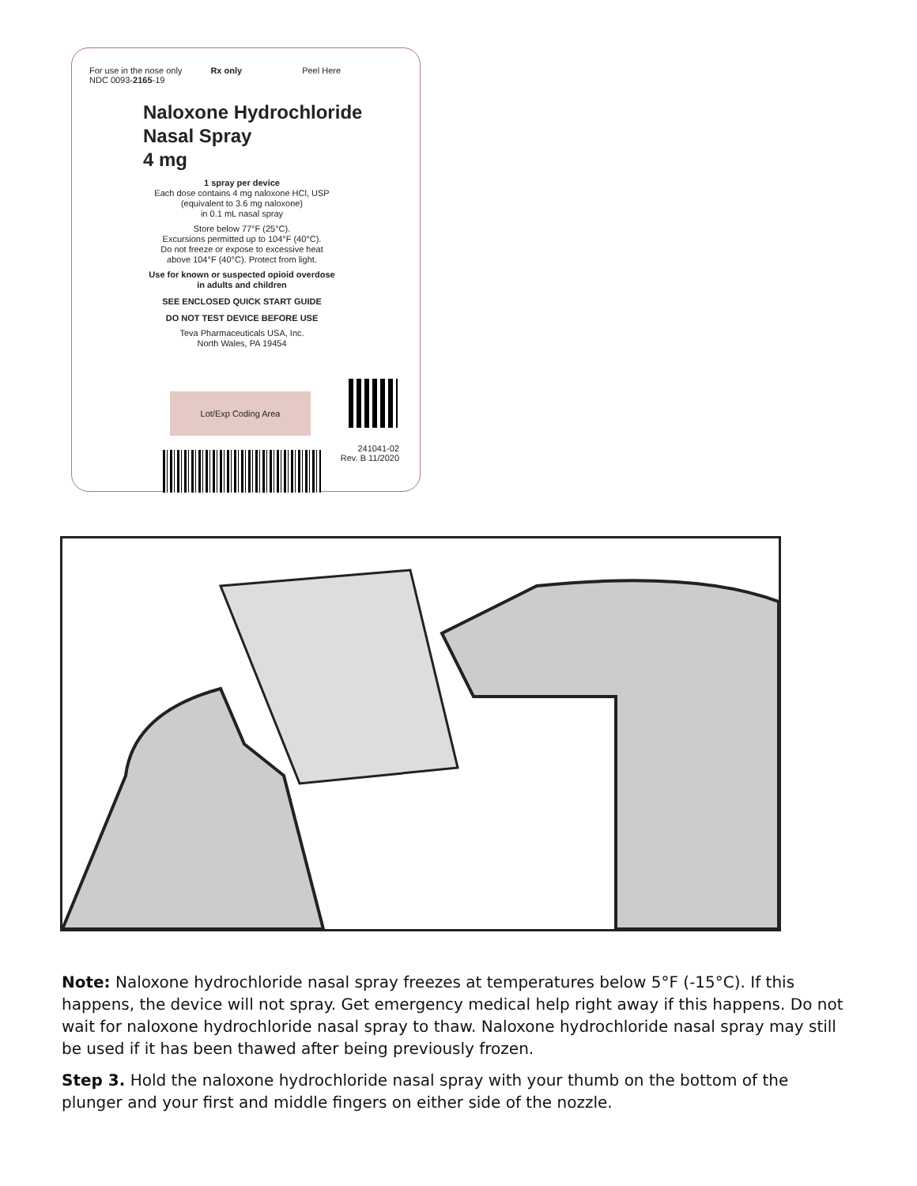For use in the nose only
NDC 0093-2165-19
Rx only Peel Here
Naloxone Hydrochloride
Nasal Spray
4 mg
1 spray per device
Each dose contains 4 mg naloxone HCl, USP
(equivalent to 3.6 mg naloxone)
in 0.1 mL nasal spray
Store below 77°F (25°C).
Excursions permitted up to 104°F (40°C).
Do not freeze or expose to excessive heat
above 104°F (40°C). Protect from light.
Use for known or suspected opioid overdose
in adults and children
SEE ENCLOSED QUICK START GUIDE
DO NOT TEST DEVICE BEFORE USE
Teva Pharmaceuticals USA, Inc.
North Wales, PA 19454
Lot/Exp Coding Area
241041-02
Rev. B 11/2020
Note: Naloxone hydrochloride nasal spray freezes at temperatures below 5°F (-15°C). If this happens, the device will not spray. Get emergency medical help right away if this happens. Do not wait for naloxone hydrochloride nasal spray to thaw. Naloxone hydrochloride nasal spray may still be used if it has been thawed after being previously frozen.
Step 3. Hold the naloxone hydrochloride nasal spray with your thumb on the bottom of the plunger and your first and middle fingers on either side of the nozzle.